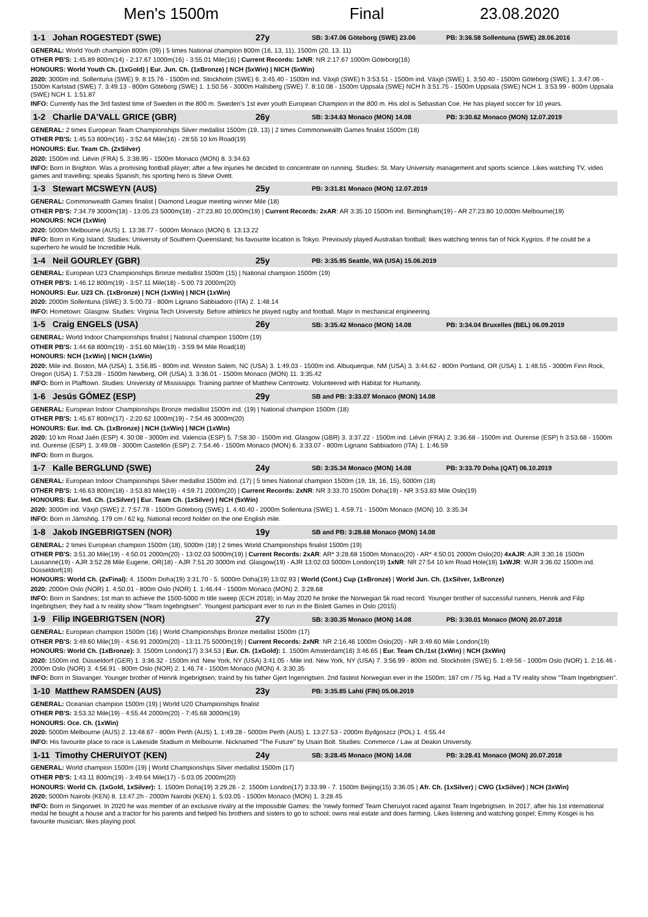Men's 1500m Final 23.08.2020
1-1 Johan ROGESTEDT (SWE) 27y SB: 3:47.06 Göteborg (SWE) 23.06 PB: 3:36.58 Sollentuna (SWE) 28.06.2016
GENERAL: World Youth champion 800m (09) | 5 times National champion 800m (16, 13, 11), 1500m (20, 13, 11)
OTHER PB'S: 1:45.89 800m(14) - 2:17.67 1000m(16) - 3:55.01 Mile(16) | Current Records: 1xNR: NR 2:17.67 1000m Göteborg(16)
HONOURS: World Youth Ch. (1xGold) | Eur. Jun. Ch. (1xBronze) | NCH (5xWin) | NICH (5xWin)
2020: 3000m ind. Sollentuna (SWE) 9. 8:15.76 - 1500m ind. Stockholm (SWE) 6. 3:45.40 - 1500m ind. Växjö (SWE) h 3:53.51 - 1500m ind. Växjö (SWE) 1. 3:50.40 - 1500m Göteborg (SWE) 1. 3:47.06 - 1500m Karlstad (SWE) 7. 3:49.13 - 800m Göteborg (SWE) 1. 1:50.56 - 3000m Hallsberg (SWE) 7. 8:10.08 - 1500m Uppsala (SWE) NCH h 3:51.75 - 1500m Uppsala (SWE) NCH 1. 3:53.99 - 800m Uppsala (SWE) NCH 1. 1:51.87
INFO: Currently has the 3rd fastest time of Sweden in the 800 m. Sweden's 1st ever youth European Champion in the 800 m. His idol is Sebastian Coe. He has played soccer for 10 years.
1-2 Charlie DA'VALL GRICE (GBR) 26y SB: 3:34.63 Monaco (MON) 14.08 PB: 3:30.62 Monaco (MON) 12.07.2019
GENERAL: 2 times European Team Championships Silver medallist 1500m (19, 13) | 2 times Commonwealth Games finalist 1500m (18)
OTHER PB'S: 1:45.53 800m(16) - 3:52.64 Mile(16) - 28:55 10 km Road(19)
HONOURS: Eur. Team Ch. (2xSilver)
2020: 1500m ind. Liévin (FRA) 5. 3:38.95 - 1500m Monaco (MON) 8. 3:34.63
INFO: Born in Brighton. Was a promising football player; after a few injuries he decided to concentrate on running. Studies: St. Mary University management and sports science. Likes watching TV, video games and travelling; speaks Spanish; his sporting hero is Steve Ovett.
1-3 Stewart MCSWEYN (AUS) 25y PB: 3:31.81 Monaco (MON) 12.07.2019
GENERAL: Commonwealth Games finalist | Diamond League meeting winner Mile (18)
OTHER PB'S: 7:34.79 3000m(18) - 13:05.23 5000m(18) - 27:23.80 10,000m(19) | Current Records: 2xAR: AR 3:35.10 1500m ind. Birmingham(19) - AR 27:23.80 10,000m Melbourne(19)
HONOURS: NCH (1xWin)
2020: 5000m Melbourne (AUS) 1. 13:38.77 - 5000m Monaco (MON) 6. 13:13.22
INFO: Born in King Island. Studies: University of Southern Queensland; his favourite location is Tokyo. Previously played Australian football; likes watching tennis fan of Nick Kygrios. If he could be a superhero he would be Incredible Hulk.
1-4 Neil GOURLEY (GBR) 25y PB: 3:35.95 Seattle, WA (USA) 15.06.2019
GENERAL: European U23 Championships Bronze medallist 1500m (15) | National champion 1500m (19)
OTHER PB'S: 1:46.12 800m(19) - 3:57.11 Mile(18) - 5:00.73 2000m(20)
HONOURS: Eur. U23 Ch. (1xBronze) | NCH (1xWin) | NICH (1xWin)
2020: 2000m Sollentuna (SWE) 3. 5:00.73 - 800m Lignano Sabbiadoro (ITA) 2. 1:48.14
INFO: Hometown: Glasgow. Studies: Virginia Tech University. Before athletics he played rugby and football. Major in mechanical engineering.
1-5 Craig ENGELS (USA) 26y SB: 3:35.42 Monaco (MON) 14.08 PB: 3:34.04 Bruxelles (BEL) 06.09.2019
GENERAL: World Indoor Championships finalist | National champion 1500m (19)
OTHER PB'S: 1:44.68 800m(19) - 3:51.60 Mile(19) - 3:59.94 Mile Road(18)
HONOURS: NCH (1xWin) | NICH (1xWin)
2020: Mile ind. Boston, MA (USA) 1. 3:56.85 - 800m ind. Winston Salem, NC (USA) 3. 1:49.03 - 1500m ind. Albuquerque, NM (USA) 3. 3:44.62 - 800m Portland, OR (USA) 1. 1:48.55 - 3000m Finn Rock, Oregon (USA) 1. 7:53.28 - 1500m Newberg, OR (USA) 3. 3:36.01 - 1500m Monaco (MON) 11. 3:35.42
INFO: Born in Plafftown. Studies: University of Mississippi. Training partner of Matthew Centrowitz. Volunteered with Habitat for Humanity.
1-6 Jesús GÓMEZ (ESP) 29y SB and PB: 3:33.07 Monaco (MON) 14.08
GENERAL: European Indoor Championships Bronze medallist 1500m ind. (19) | National champion 1500m (18)
OTHER PB'S: 1:45.67 800m(17) - 2:20.62 1000m(19) - 7:54.46 3000m(20)
HONOURS: Eur. Ind. Ch. (1xBronze) | NCH (1xWin) | NICH (1xWin)
2020: 10 km Road Jaén (ESP) 4. 30:08 - 3000m ind. Valencia (ESP) 5. 7:58.30 - 1500m ind. Glasgow (GBR) 3. 3:37.22 - 1500m ind. Liévin (FRA) 2. 3:36.68 - 1500m ind. Ourense (ESP) h 3:53.68 - 1500m ind. Ourense (ESP) 1. 3:49.08 - 3000m Castellón (ESP) 2. 7:54.46 - 1500m Monaco (MON) 6. 3:33.07 - 800m Lignano Sabbiadoro (ITA) 1. 1:46.59
INFO: Born in Burgos.
1-7 Kalle BERGLUND (SWE) 24y SB: 3:35.34 Monaco (MON) 14.08 PB: 3:33.70 Doha (QAT) 06.10.2019
GENERAL: European Indoor Championships Silver medallist 1500m ind. (17) | 5 times National champion 1500m (19, 18, 16, 15), 5000m (18)
OTHER PB'S: 1:46.63 800m(18) - 3:53.83 Mile(19) - 4:59.71 2000m(20) | Current Records: 2xNR: NR 3:33.70 1500m Doha(19) - NR 3:53.83 Mile Oslo(19)
HONOURS: Eur. Ind. Ch. (1xSilver) | Eur. Team Ch. (1xSilver) | NCH (5xWin)
2020: 3000m ind. Växjö (SWE) 2. 7:57.78 - 1500m Göteborg (SWE) 1. 4:40.40 - 2000m Sollentuna (SWE) 1. 4:59.71 - 1500m Monaco (MON) 10. 3:35.34
INFO: Born in Jämshög. 179 cm / 62 kg. National record holder on the one English mile.
1-8 Jakob INGEBRIGTSEN (NOR) 19y SB and PB: 3:28.68 Monaco (MON) 14.08
GENERAL: 2 times European champion 1500m (18), 5000m (18) | 2 times World Championships finalist 1500m (19)
OTHER PB'S: 3:51.30 Mile(19) - 4:50.01 2000m(20) - 13:02.03 5000m(19) | Current Records: 2xAR: AR* 3:28.68 1500m Monaco(20) - AR* 4:50.01 2000m Oslo(20) 4xAJR: AJR 3:30.16 1500m Lausanne(19) - AJR 3:52.28 Mile Eugene, OR(18) - AJR 7:51.20 3000m ind. Glasgow(19) - AJR 13:02.03 5000m London(19) 1xNR: NR 27:54 10 km Road Hole(19) 1xWJR: WJR 3:36.02 1500m ind. Düsseldorf(19)
HONOURS: World Ch. (2xFinal): 4. 1500m Doha(19) 3:31.70 - 5. 5000m Doha(19) 13:02.93 | World (Cont.) Cup (1xBronze) | World Jun. Ch. (1xSilver, 1xBronze)
2020: 2000m Oslo (NOR) 1. 4:50.01 - 800m Oslo (NOR) 1. 1:46.44 - 1500m Monaco (MON) 2. 3:28.68
INFO: Born in Sandnes; 1st man to achieve the 1500-5000 m title sweep (ECH 2018); in May 2020 he broke the Norwegian 5k road record. Younger brother of successful runners, Henrik and Filip Ingebrigtsen; they had a tv reality show "Team Ingebrigtsen". Youngest participant ever to run in the Bislett Games in Oslo (2015)
1-9 Filip INGEBRIGTSEN (NOR) 27y SB: 3:30.35 Monaco (MON) 14.08 PB: 3:30.01 Monaco (MON) 20.07.2018
GENERAL: European champion 1500m (16) | World Championships Bronze medallist 1500m (17)
OTHER PB'S: 3:49.60 Mile(19) - 4:56.91 2000m(20) - 13:11.75 5000m(19) | Current Records: 2xNR: NR 2:16.46 1000m Oslo(20) - NR 3:49.60 Mile London(19)
HONOURS: World Ch. (1xBronze): 3. 1500m London(17) 3:34.53 | Eur. Ch. (1xGold): 1. 1500m Amsterdam(16) 3:46.65 | Eur. Team Ch./1st (1xWin) | NCH (3xWin)
2020: 1500m ind. Düsseldorf (GER) 1. 3:36.32 - 1500m ind. New York, NY (USA) 3:41.05 - Mile ind. New York, NY (USA) 7. 3:56.99 - 800m ind. Stockholm (SWE) 5. 1:49.56 - 1000m Oslo (NOR) 1. 2:16.46 - 2000m Oslo (NOR) 3. 4:56.91 - 800m Oslo (NOR) 2. 1:46.74 - 1500m Monaco (MON) 4. 3:30.35
INFO: Born in Stavanger. Younger brother of Henrik Ingebrigtsen; traind by his father Gjert Ingenrigtsen. 2nd fastest Norwegian ever in the 1500m; 187 cm / 75 kg. Had a TV reality show "Team Ingebrigtsen".
1-10 Matthew RAMSDEN (AUS) 23y PB: 3:35.85 Lahti (FIN) 05.06.2019
GENERAL: Oceanian champion 1500m (19) | World U20 Championships finalist
OTHER PB'S: 3:53.32 Mile(19) - 4:55.44 2000m(20) - 7:45.68 3000m(19)
HONOURS: Oce. Ch. (1xWin)
2020: 5000m Melbourne (AUS) 2. 13:48.67 - 800m Perth (AUS) 1. 1:49.28 - 5000m Perth (AUS) 1. 13:27.53 - 2000m Bydgoszcz (POL) 1. 4:55.44
INFO: His favourite place to race is Lakeside Stadium in Melbourne. Nicknamed "The Future" by Usain Bolt. Studies: Commerce / Law at Deakin University.
1-11 Timothy CHERUIYOT (KEN) 24y SB: 3:28.45 Monaco (MON) 14.08 PB: 3:28.41 Monaco (MON) 20.07.2018
GENERAL: World champion 1500m (19) | World Championships Silver medallist 1500m (17)
OTHER PB'S: 1:43.11 800m(19) - 3:49.64 Mile(17) - 5:03.05 2000m(20)
HONOURS: World Ch. (1xGold, 1xSilver): 1. 1500m Doha(19) 3:29.26 - 2. 1500m London(17) 3:33.99 - 7. 1500m Beijing(15) 3:36.05 | Afr. Ch. (1xSilver) | CWG (1xSilver) | NCH (3xWin)
2020: 5000m Nairobi (KEN) 8. 13:47.2h - 2000m Nairobi (KEN) 1. 5:03.05 - 1500m Monaco (MON) 1. 3:28.45
INFO: Born in Singorwet. In 2020 he was member of an exclusive rivalry at the Impossible Games: the 'newly formed' Team Cheruiyot raced against Team Ingebrigtsen. In 2017, after his 1st international medal he bought a house and a tractor for his parents and helped his brothers and sisters to go to school; owns real estate and does farming. Likes listening and watching gospel; Emmy Kosgei is his favourite musician; likes playing pool.